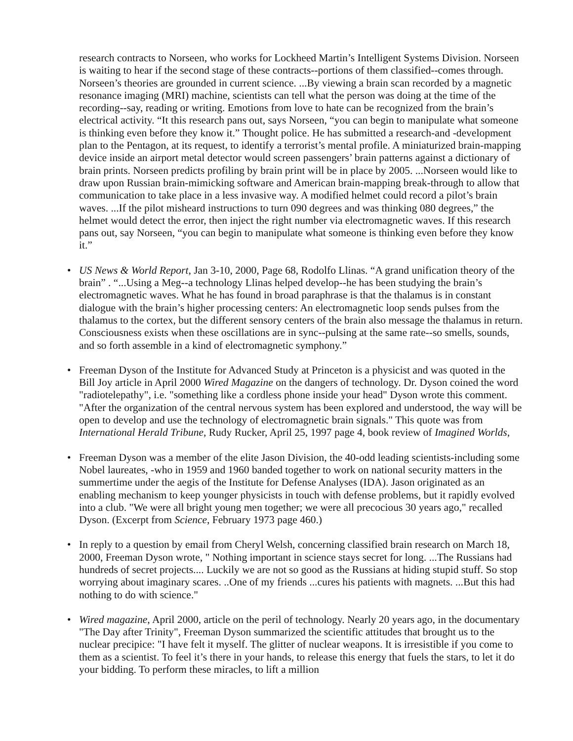research contracts to Norseen, who works for Lockheed Martin’s Intelligent Systems Division. Norseen is waiting to hear if the second stage of these contracts--portions of them classified--comes through. Norseen’s theories are grounded in current science. ...By viewing a brain scan recorded by a magnetic resonance imaging (MRI) machine, scientists can tell what the person was doing at the time of the recording--say, reading or writing. Emotions from love to hate can be recognized from the brain’s electrical activity. “It this research pans out, says Norseen, “you can begin to manipulate what someone is thinking even before they know it.” Thought police. He has submitted a research-and -development plan to the Pentagon, at its request, to identify a terrorist’s mental profile. A miniaturized brain-mapping device inside an airport metal detector would screen passengers’ brain patterns against a dictionary of brain prints. Norseen predicts profiling by brain print will be in place by 2005. ...Norseen would like to draw upon Russian brain-mimicking software and American brain-mapping break-through to allow that communication to take place in a less invasive way. A modified helmet could record a pilot’s brain waves. ...If the pilot misheard instructions to turn 090 degrees and was thinking 080 degrees,” the helmet would detect the error, then inject the right number via electromagnetic waves. If this research pans out, say Norseen, “you can begin to manipulate what someone is thinking even before they know it.”
• US News & World Report, Jan 3-10, 2000, Page 68, Rodolfo Llinas. “A grand unification theory of the brain” . “...Using a Meg--a technology Llinas helped develop--he has been studying the brain’s electromagnetic waves. What he has found in broad paraphrase is that the thalamus is in constant dialogue with the brain’s higher processing centers: An electromagnetic loop sends pulses from the thalamus to the cortex, but the different sensory centers of the brain also message the thalamus in return. Consciousness exists when these oscillations are in sync--pulsing at the same rate--so smells, sounds, and so forth assemble in a kind of electromagnetic symphony.”
• Freeman Dyson of the Institute for Advanced Study at Princeton is a physicist and was quoted in the Bill Joy article in April 2000 Wired Magazine on the dangers of technology. Dr. Dyson coined the word "radiotelepathy", i.e. "something like a cordless phone inside your head" Dyson wrote this comment. "After the organization of the central nervous system has been explored and understood, the way will be open to develop and use the technology of electromagnetic brain signals." This quote was from International Herald Tribune, Rudy Rucker, April 25, 1997 page 4, book review of Imagined Worlds,
• Freeman Dyson was a member of the elite Jason Division, the 40-odd leading scientists-including some Nobel laureates, -who in 1959 and 1960 banded together to work on national security matters in the summertime under the aegis of the Institute for Defense Analyses (IDA). Jason originated as an enabling mechanism to keep younger physicists in touch with defense problems, but it rapidly evolved into a club. "We were all bright young men together; we were all precocious 30 years ago," recalled Dyson. (Excerpt from Science, February 1973 page 460.)
• In reply to a question by email from Cheryl Welsh, concerning classified brain research on March 18, 2000, Freeman Dyson wrote, " Nothing important in science stays secret for long. ...The Russians had hundreds of secret projects.... Luckily we are not so good as the Russians at hiding stupid stuff. So stop worrying about imaginary scares. ..One of my friends ...cures his patients with magnets. ...But this had nothing to do with science."
• Wired magazine, April 2000, article on the peril of technology. Nearly 20 years ago, in the documentary "The Day after Trinity", Freeman Dyson summarized the scientific attitudes that brought us to the nuclear precipice: "I have felt it myself. The glitter of nuclear weapons. It is irresistible if you come to them as a scientist. To feel it’s there in your hands, to release this energy that fuels the stars, to let it do your bidding. To perform these miracles, to lift a million